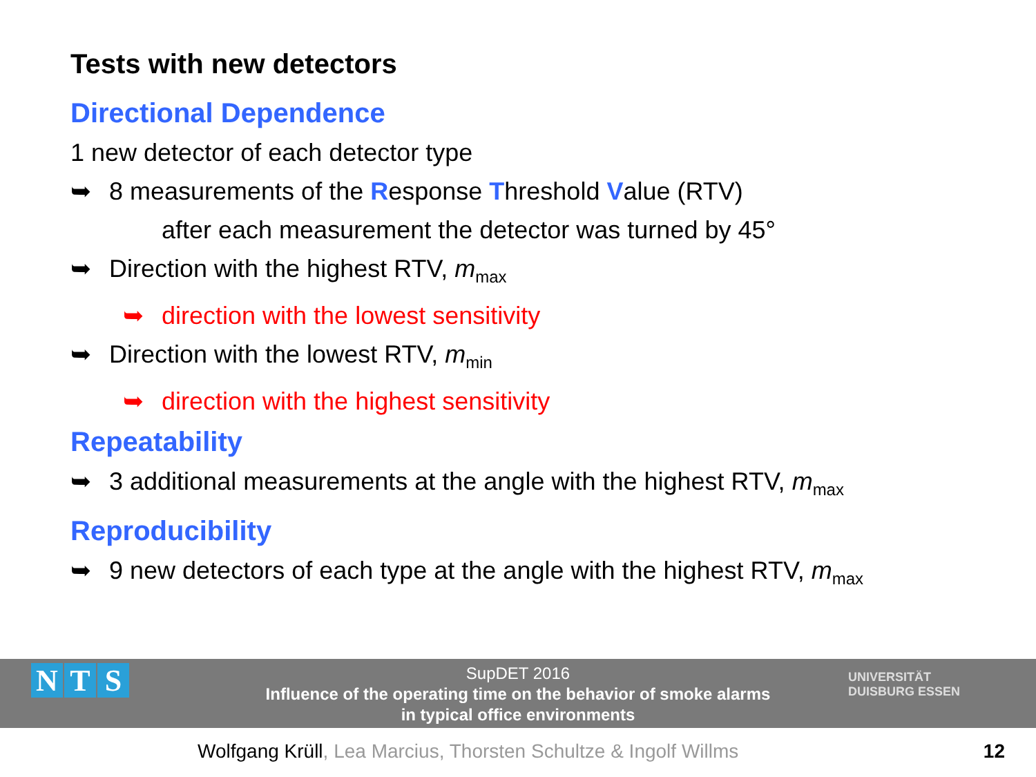Tests with new detectors
Directional Dependence
1 new detector of each detector type
➥ 8 measurements of the Response Threshold Value (RTV)
after each measurement the detector was turned by 45°
➥ Direction with the highest RTV, m<sub>max</sub>
➥ direction with the lowest sensitivity
➥ Direction with the lowest RTV, m<sub>min</sub>
➥ direction with the highest sensitivity
Repeatability
➥ 3 additional measurements at the angle with the highest RTV, m<sub>max</sub>
Reproducibility
➥ 9 new detectors of each type at the angle with the highest RTV, m<sub>max</sub>
SupDET 2016
Influence of the operating time on the behavior of smoke alarms
in typical office environments
N T S
UNIVERSITÄT
DUISBURG ESSEN
Wolfgang Krüll, Lea Marcius, Thorsten Schultze & Ingolf Willms
12